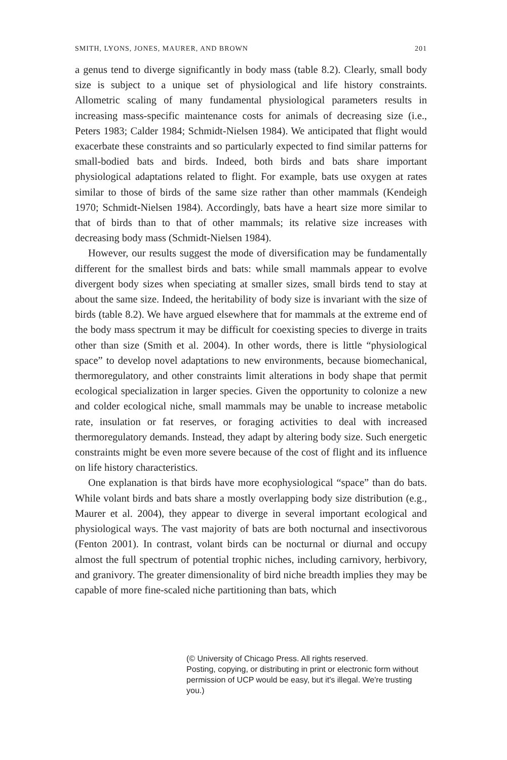SMITH, LYONS, JONES, MAURER, AND BROWN 201
a genus tend to diverge significantly in body mass (table 8.2). Clearly, small body size is subject to a unique set of physiological and life history constraints. Allometric scaling of many fundamental physiological parameters results in increasing mass-specific maintenance costs for animals of decreasing size (i.e., Peters 1983; Calder 1984; Schmidt-Nielsen 1984). We anticipated that flight would exacerbate these constraints and so particularly expected to find similar patterns for small-bodied bats and birds. Indeed, both birds and bats share important physiological adaptations related to flight. For example, bats use oxygen at rates similar to those of birds of the same size rather than other mammals (Kendeigh 1970; Schmidt-Nielsen 1984). Accordingly, bats have a heart size more similar to that of birds than to that of other mammals; its relative size increases with decreasing body mass (Schmidt-Nielsen 1984).
However, our results suggest the mode of diversification may be fundamentally different for the smallest birds and bats: while small mammals appear to evolve divergent body sizes when speciating at smaller sizes, small birds tend to stay at about the same size. Indeed, the heritability of body size is invariant with the size of birds (table 8.2). We have argued elsewhere that for mammals at the extreme end of the body mass spectrum it may be difficult for coexisting species to diverge in traits other than size (Smith et al. 2004). In other words, there is little “physiological space” to develop novel adaptations to new environments, because biomechanical, thermoregulatory, and other constraints limit alterations in body shape that permit ecological specialization in larger species. Given the opportunity to colonize a new and colder ecological niche, small mammals may be unable to increase metabolic rate, insulation or fat reserves, or foraging activities to deal with increased thermoregulatory demands. Instead, they adapt by altering body size. Such energetic constraints might be even more severe because of the cost of flight and its influence on life history characteristics.
One explanation is that birds have more ecophysiological “space” than do bats. While volant birds and bats share a mostly overlapping body size distribution (e.g., Maurer et al. 2004), they appear to diverge in several important ecological and physiological ways. The vast majority of bats are both nocturnal and insectivorous (Fenton 2001). In contrast, volant birds can be nocturnal or diurnal and occupy almost the full spectrum of potential trophic niches, including carnivory, herbivory, and granivory. The greater dimensionality of bird niche breadth implies they may be capable of more fine-scaled niche partitioning than bats, which
(© University of Chicago Press. All rights reserved.
Posting, copying, or distributing in print or electronic form without
permission of UCP would be easy, but it's illegal. We're trusting you.)